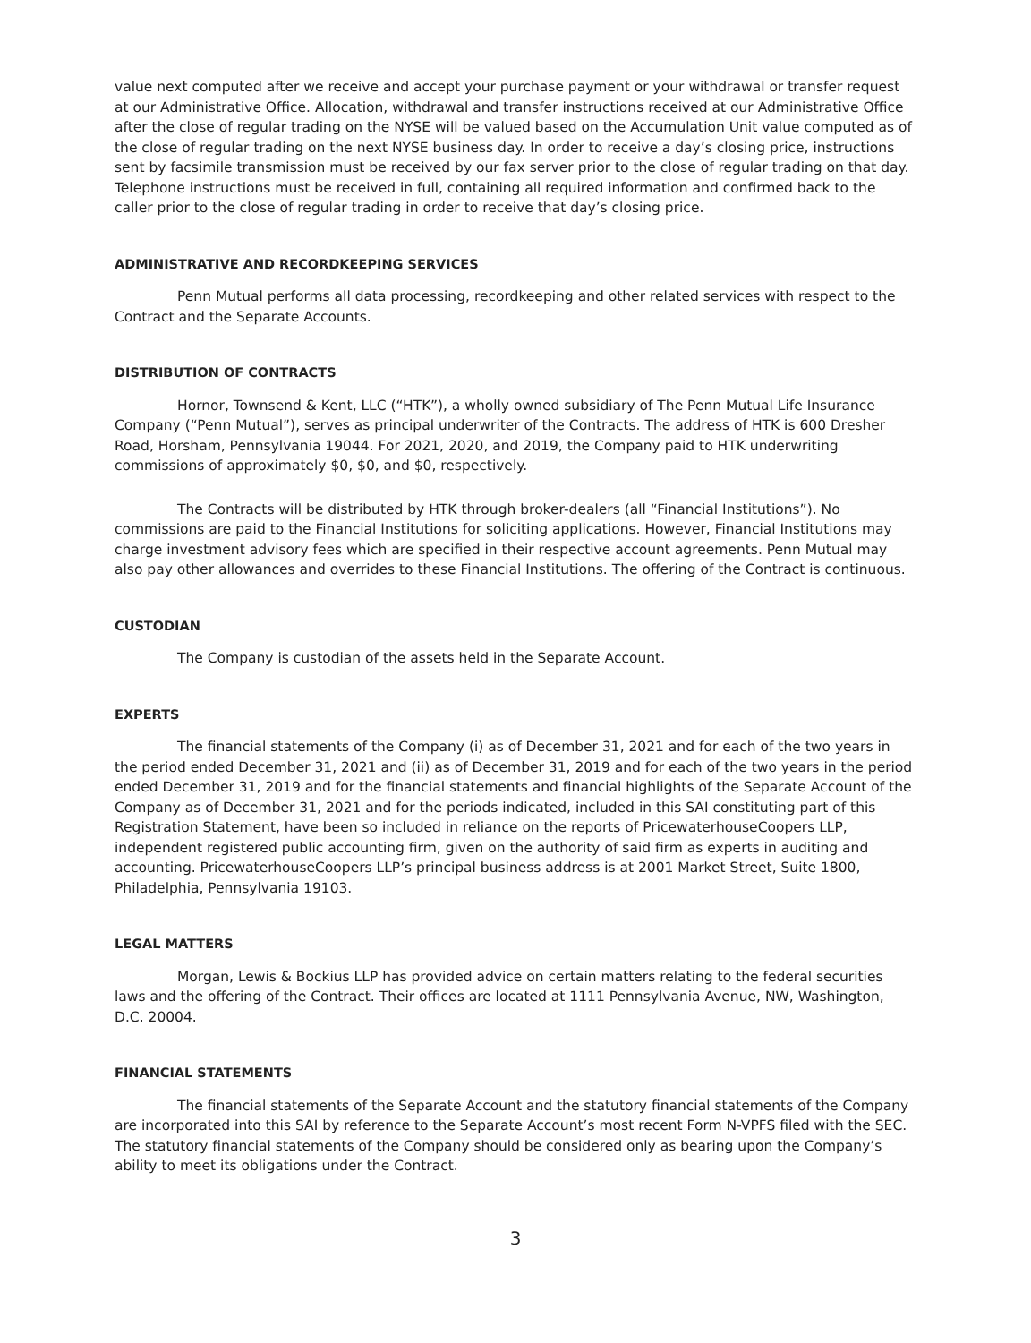value next computed after we receive and accept your purchase payment or your withdrawal or transfer request at our Administrative Office. Allocation, withdrawal and transfer instructions received at our Administrative Office after the close of regular trading on the NYSE will be valued based on the Accumulation Unit value computed as of the close of regular trading on the next NYSE business day. In order to receive a day’s closing price, instructions sent by facsimile transmission must be received by our fax server prior to the close of regular trading on that day. Telephone instructions must be received in full, containing all required information and confirmed back to the caller prior to the close of regular trading in order to receive that day’s closing price.
ADMINISTRATIVE AND RECORDKEEPING SERVICES
Penn Mutual performs all data processing, recordkeeping and other related services with respect to the Contract and the Separate Accounts.
DISTRIBUTION OF CONTRACTS
Hornor, Townsend & Kent, LLC (“HTK”), a wholly owned subsidiary of The Penn Mutual Life Insurance Company (“Penn Mutual”), serves as principal underwriter of the Contracts. The address of HTK is 600 Dresher Road, Horsham, Pennsylvania 19044. For 2021, 2020, and 2019, the Company paid to HTK underwriting commissions of approximately $0, $0, and $0, respectively.
The Contracts will be distributed by HTK through broker-dealers (all “Financial Institutions”). No commissions are paid to the Financial Institutions for soliciting applications. However, Financial Institutions may charge investment advisory fees which are specified in their respective account agreements. Penn Mutual may also pay other allowances and overrides to these Financial Institutions. The offering of the Contract is continuous.
CUSTODIAN
The Company is custodian of the assets held in the Separate Account.
EXPERTS
The financial statements of the Company (i) as of December 31, 2021 and for each of the two years in the period ended December 31, 2021 and (ii) as of December 31, 2019 and for each of the two years in the period ended December 31, 2019 and for the financial statements and financial highlights of the Separate Account of the Company as of December 31, 2021 and for the periods indicated, included in this SAI constituting part of this Registration Statement, have been so included in reliance on the reports of PricewaterhouseCoopers LLP, independent registered public accounting firm, given on the authority of said firm as experts in auditing and accounting. PricewaterhouseCoopers LLP’s principal business address is at 2001 Market Street, Suite 1800, Philadelphia, Pennsylvania 19103.
LEGAL MATTERS
Morgan, Lewis & Bockius LLP has provided advice on certain matters relating to the federal securities laws and the offering of the Contract. Their offices are located at 1111 Pennsylvania Avenue, NW, Washington, D.C. 20004.
FINANCIAL STATEMENTS
The financial statements of the Separate Account and the statutory financial statements of the Company are incorporated into this SAI by reference to the Separate Account’s most recent Form N-VPFS filed with the SEC. The statutory financial statements of the Company should be considered only as bearing upon the Company’s ability to meet its obligations under the Contract.
3